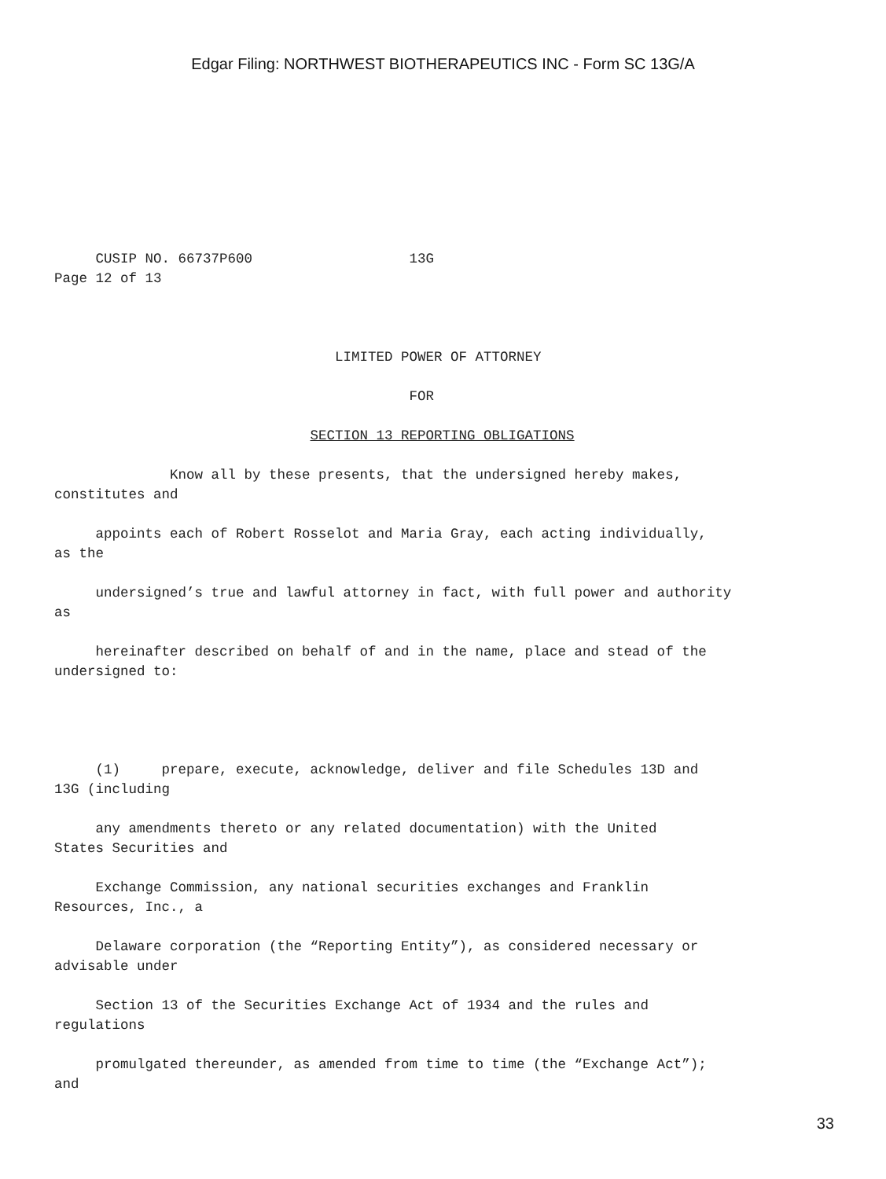Edgar Filing: NORTHWEST BIOTHERAPEUTICS INC - Form SC 13G/A
CUSIP NO. 66737P600 13G Page 12 of 13
LIMITED POWER OF ATTORNEY
FOR
SECTION 13 REPORTING OBLIGATIONS
Know all by these presents, that the undersigned hereby makes, constitutes and
appoints each of Robert Rosselot and Maria Gray, each acting individually, as the
undersigned’s true and lawful attorney in fact, with full power and authority as
hereinafter described on behalf of and in the name, place and stead of the undersigned to:
(1) prepare, execute, acknowledge, deliver and file Schedules 13D and 13G (including
any amendments thereto or any related documentation) with the United States Securities and
Exchange Commission, any national securities exchanges and Franklin Resources, Inc., a
Delaware corporation (the “Reporting Entity”), as considered necessary or advisable under
Section 13 of the Securities Exchange Act of 1934 and the rules and regulations
promulgated thereunder, as amended from time to time (the “Exchange Act”); and
33